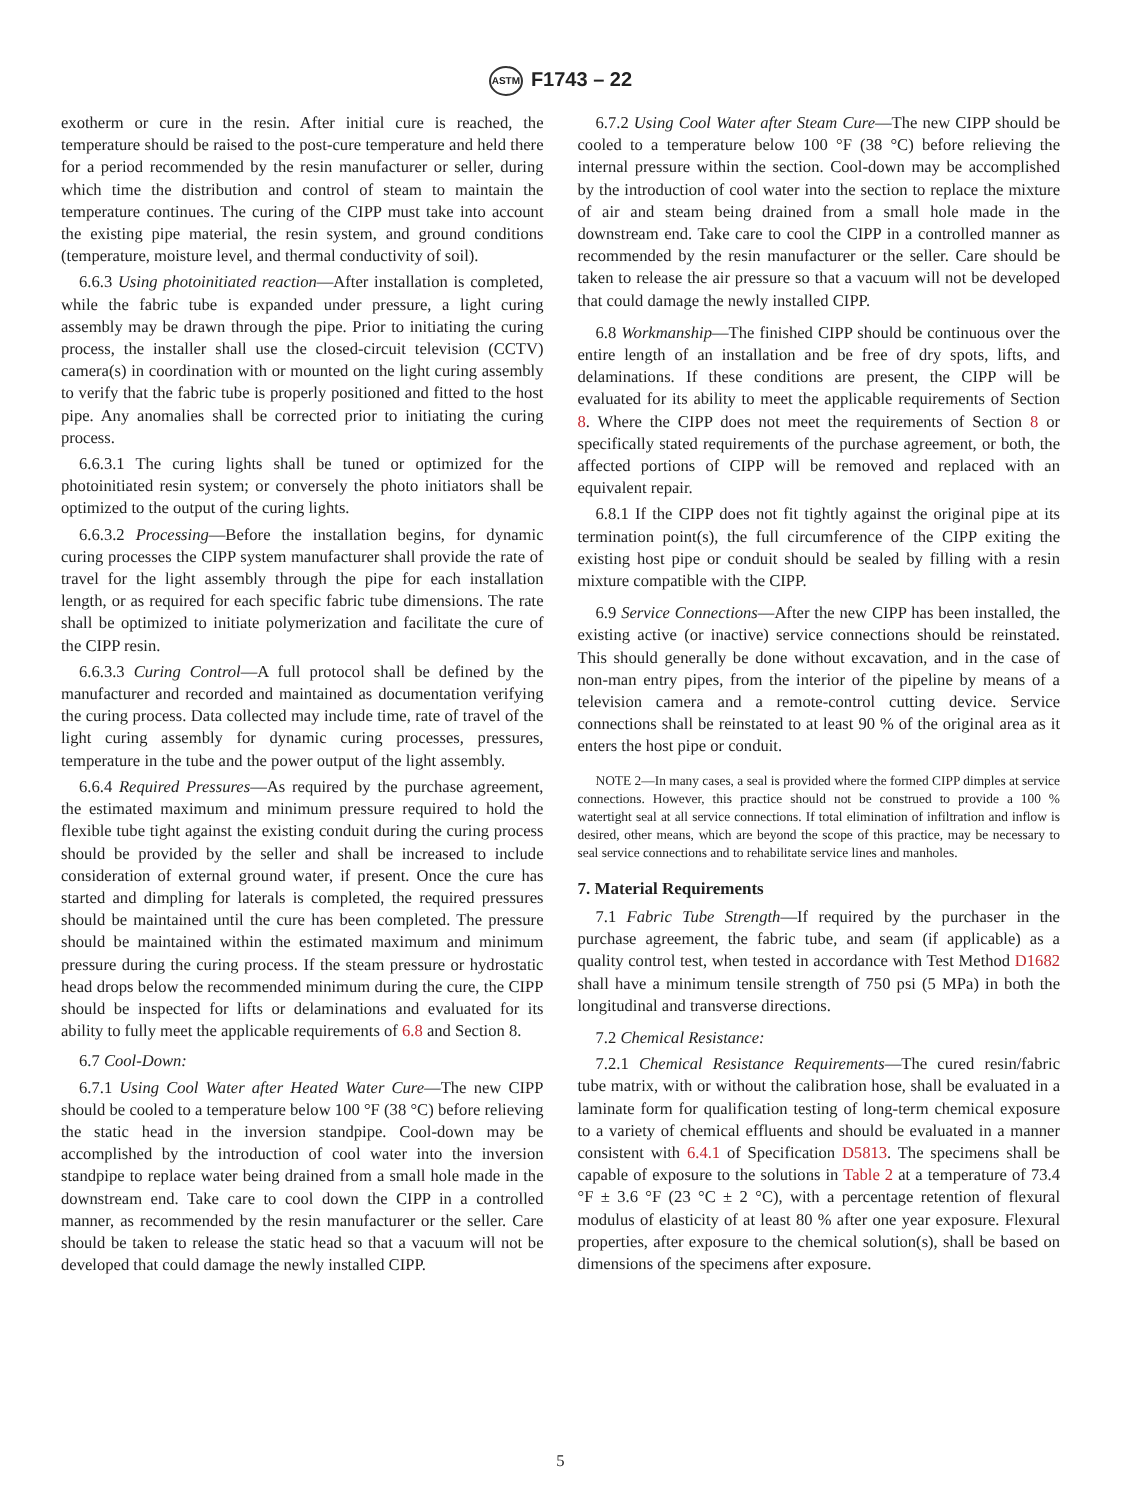ASTM F1743 – 22
exotherm or cure in the resin. After initial cure is reached, the temperature should be raised to the post-cure temperature and held there for a period recommended by the resin manufacturer or seller, during which time the distribution and control of steam to maintain the temperature continues. The curing of the CIPP must take into account the existing pipe material, the resin system, and ground conditions (temperature, moisture level, and thermal conductivity of soil).
6.6.3 Using photoinitiated reaction—After installation is completed, while the fabric tube is expanded under pressure, a light curing assembly may be drawn through the pipe. Prior to initiating the curing process, the installer shall use the closed-circuit television (CCTV) camera(s) in coordination with or mounted on the light curing assembly to verify that the fabric tube is properly positioned and fitted to the host pipe. Any anomalies shall be corrected prior to initiating the curing process.
6.6.3.1 The curing lights shall be tuned or optimized for the photoinitiated resin system; or conversely the photo initiators shall be optimized to the output of the curing lights.
6.6.3.2 Processing—Before the installation begins, for dynamic curing processes the CIPP system manufacturer shall provide the rate of travel for the light assembly through the pipe for each installation length, or as required for each specific fabric tube dimensions. The rate shall be optimized to initiate polymerization and facilitate the cure of the CIPP resin.
6.6.3.3 Curing Control—A full protocol shall be defined by the manufacturer and recorded and maintained as documentation verifying the curing process. Data collected may include time, rate of travel of the light curing assembly for dynamic curing processes, pressures, temperature in the tube and the power output of the light assembly.
6.6.4 Required Pressures—As required by the purchase agreement, the estimated maximum and minimum pressure required to hold the flexible tube tight against the existing conduit during the curing process should be provided by the seller and shall be increased to include consideration of external ground water, if present. Once the cure has started and dimpling for laterals is completed, the required pressures should be maintained until the cure has been completed. The pressure should be maintained within the estimated maximum and minimum pressure during the curing process. If the steam pressure or hydrostatic head drops below the recommended minimum during the cure, the CIPP should be inspected for lifts or delaminations and evaluated for its ability to fully meet the applicable requirements of 6.8 and Section 8.
6.7 Cool-Down:
6.7.1 Using Cool Water after Heated Water Cure—The new CIPP should be cooled to a temperature below 100 °F (38 °C) before relieving the static head in the inversion standpipe. Cool-down may be accomplished by the introduction of cool water into the inversion standpipe to replace water being drained from a small hole made in the downstream end. Take care to cool down the CIPP in a controlled manner, as recommended by the resin manufacturer or the seller. Care should be taken to release the static head so that a vacuum will not be developed that could damage the newly installed CIPP.
6.7.2 Using Cool Water after Steam Cure—The new CIPP should be cooled to a temperature below 100 °F (38 °C) before relieving the internal pressure within the section. Cool-down may be accomplished by the introduction of cool water into the section to replace the mixture of air and steam being drained from a small hole made in the downstream end. Take care to cool the CIPP in a controlled manner as recommended by the resin manufacturer or the seller. Care should be taken to release the air pressure so that a vacuum will not be developed that could damage the newly installed CIPP.
6.8 Workmanship—The finished CIPP should be continuous over the entire length of an installation and be free of dry spots, lifts, and delaminations. If these conditions are present, the CIPP will be evaluated for its ability to meet the applicable requirements of Section 8. Where the CIPP does not meet the requirements of Section 8 or specifically stated requirements of the purchase agreement, or both, the affected portions of CIPP will be removed and replaced with an equivalent repair.
6.8.1 If the CIPP does not fit tightly against the original pipe at its termination point(s), the full circumference of the CIPP exiting the existing host pipe or conduit should be sealed by filling with a resin mixture compatible with the CIPP.
6.9 Service Connections—After the new CIPP has been installed, the existing active (or inactive) service connections should be reinstated. This should generally be done without excavation, and in the case of non-man entry pipes, from the interior of the pipeline by means of a television camera and a remote-control cutting device. Service connections shall be reinstated to at least 90 % of the original area as it enters the host pipe or conduit.
NOTE 2—In many cases, a seal is provided where the formed CIPP dimples at service connections. However, this practice should not be construed to provide a 100 % watertight seal at all service connections. If total elimination of infiltration and inflow is desired, other means, which are beyond the scope of this practice, may be necessary to seal service connections and to rehabilitate service lines and manholes.
7. Material Requirements
7.1 Fabric Tube Strength—If required by the purchaser in the purchase agreement, the fabric tube, and seam (if applicable) as a quality control test, when tested in accordance with Test Method D1682 shall have a minimum tensile strength of 750 psi (5 MPa) in both the longitudinal and transverse directions.
7.2 Chemical Resistance:
7.2.1 Chemical Resistance Requirements—The cured resin/fabric tube matrix, with or without the calibration hose, shall be evaluated in a laminate form for qualification testing of long-term chemical exposure to a variety of chemical effluents and should be evaluated in a manner consistent with 6.4.1 of Specification D5813. The specimens shall be capable of exposure to the solutions in Table 2 at a temperature of 73.4 °F ± 3.6 °F (23 °C ± 2 °C), with a percentage retention of flexural modulus of elasticity of at least 80 % after one year exposure. Flexural properties, after exposure to the chemical solution(s), shall be based on dimensions of the specimens after exposure.
5